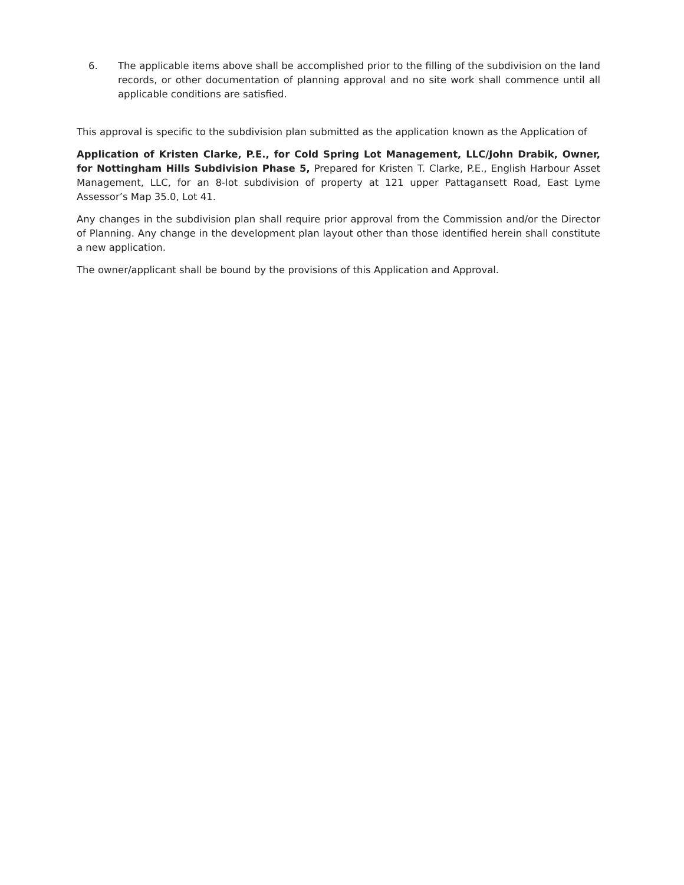6. The applicable items above shall be accomplished prior to the filling of the subdivision on the land records, or other documentation of planning approval and no site work shall commence until all applicable conditions are satisfied.
This approval is specific to the subdivision plan submitted as the application known as the Application of
Application of Kristen Clarke, P.E., for Cold Spring Lot Management, LLC/John Drabik, Owner, for Nottingham Hills Subdivision Phase 5, Prepared for Kristen T. Clarke, P.E., English Harbour Asset Management, LLC, for an 8-lot subdivision of property at 121 upper Pattagansett Road, East Lyme Assessor’s Map 35.0, Lot 41.
Any changes in the subdivision plan shall require prior approval from the Commission and/or the Director of Planning. Any change in the development plan layout other than those identified herein shall constitute a new application.
The owner/applicant shall be bound by the provisions of this Application and Approval.